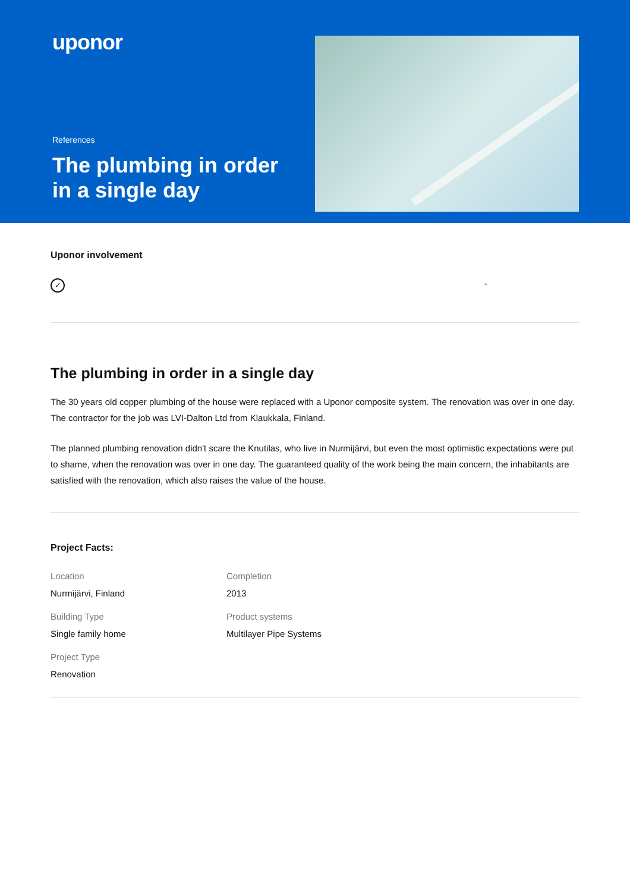uponor
References
The plumbing in order in a single day
Uponor involvement
✓
-
The plumbing in order in a single day
The 30 years old copper plumbing of the house were replaced with a Uponor composite system. The renovation was over in one day. The contractor for the job was LVI-Dalton Ltd from Klaukkala, Finland.
The planned plumbing renovation didn't scare the Knutilas, who live in Nurmijärvi, but even the most optimistic expectations were put to shame, when the renovation was over in one day. The guaranteed quality of the work being the main concern, the inhabitants are satisfied with the renovation, which also raises the value of the house.
Project Facts:
Location
Nurmijärvi, Finland
Completion
2013
Building Type
Single family home
Product systems
Multilayer Pipe Systems
Project Type
Renovation